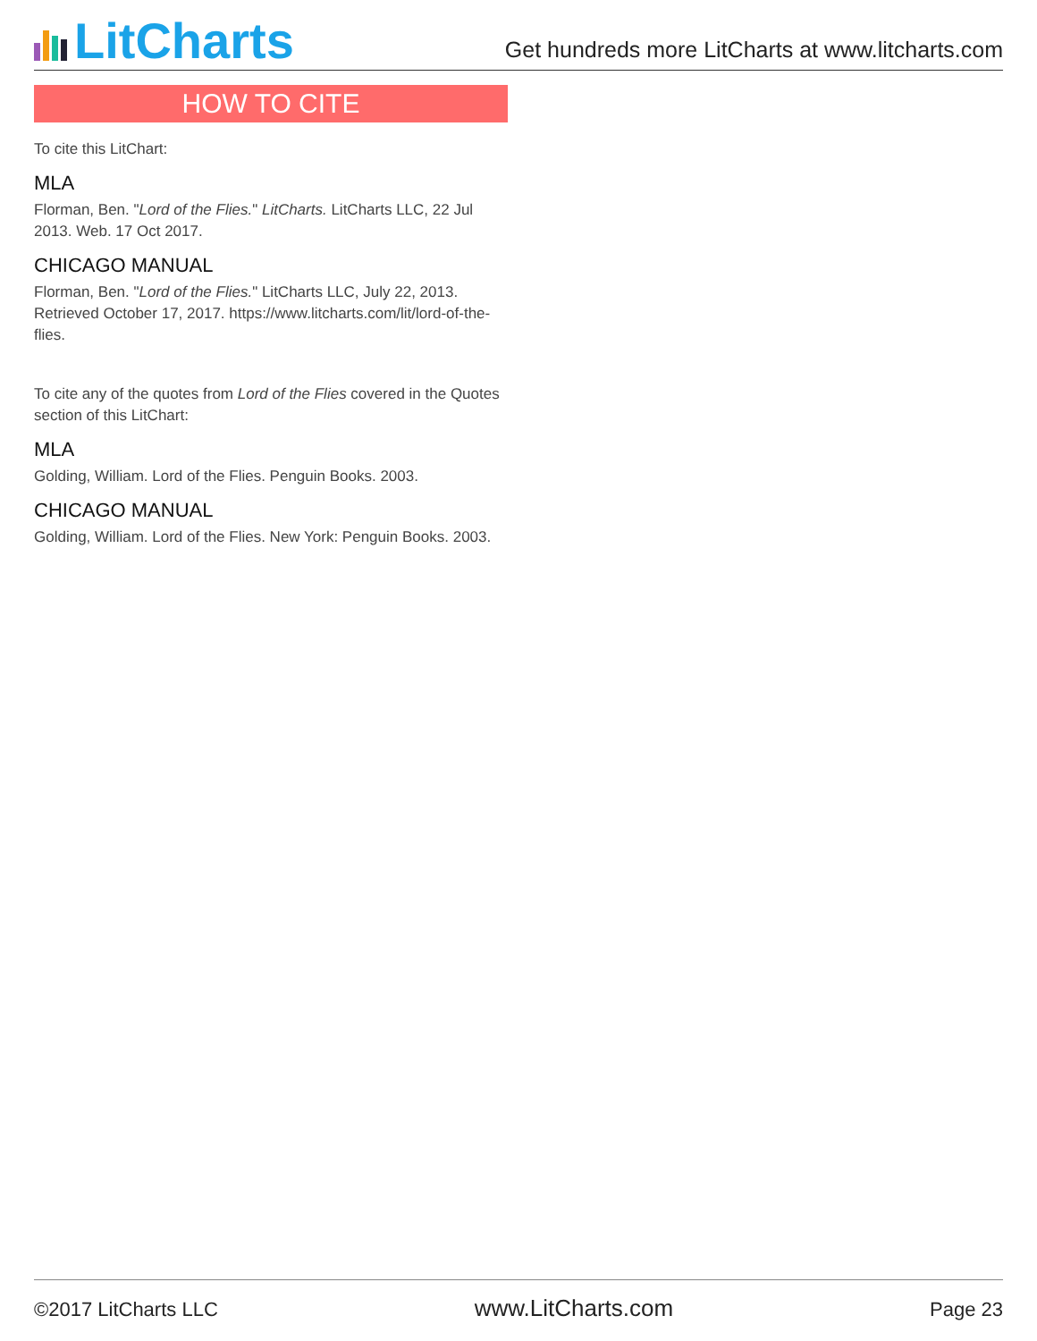LitCharts
Get hundreds more LitCharts at www.litcharts.com
HOW TO CITE
To cite this LitChart:
MLA
Florman, Ben. "Lord of the Flies." LitCharts. LitCharts LLC, 22 Jul 2013. Web. 17 Oct 2017.
CHICAGO MANUAL
Florman, Ben. "Lord of the Flies." LitCharts LLC, July 22, 2013. Retrieved October 17, 2017. https://www.litcharts.com/lit/lord-of-the-flies.
To cite any of the quotes from Lord of the Flies covered in the Quotes section of this LitChart:
MLA
Golding, William. Lord of the Flies. Penguin Books. 2003.
CHICAGO MANUAL
Golding, William. Lord of the Flies. New York: Penguin Books. 2003.
©2017 LitCharts LLC www.LitCharts.com Page 23